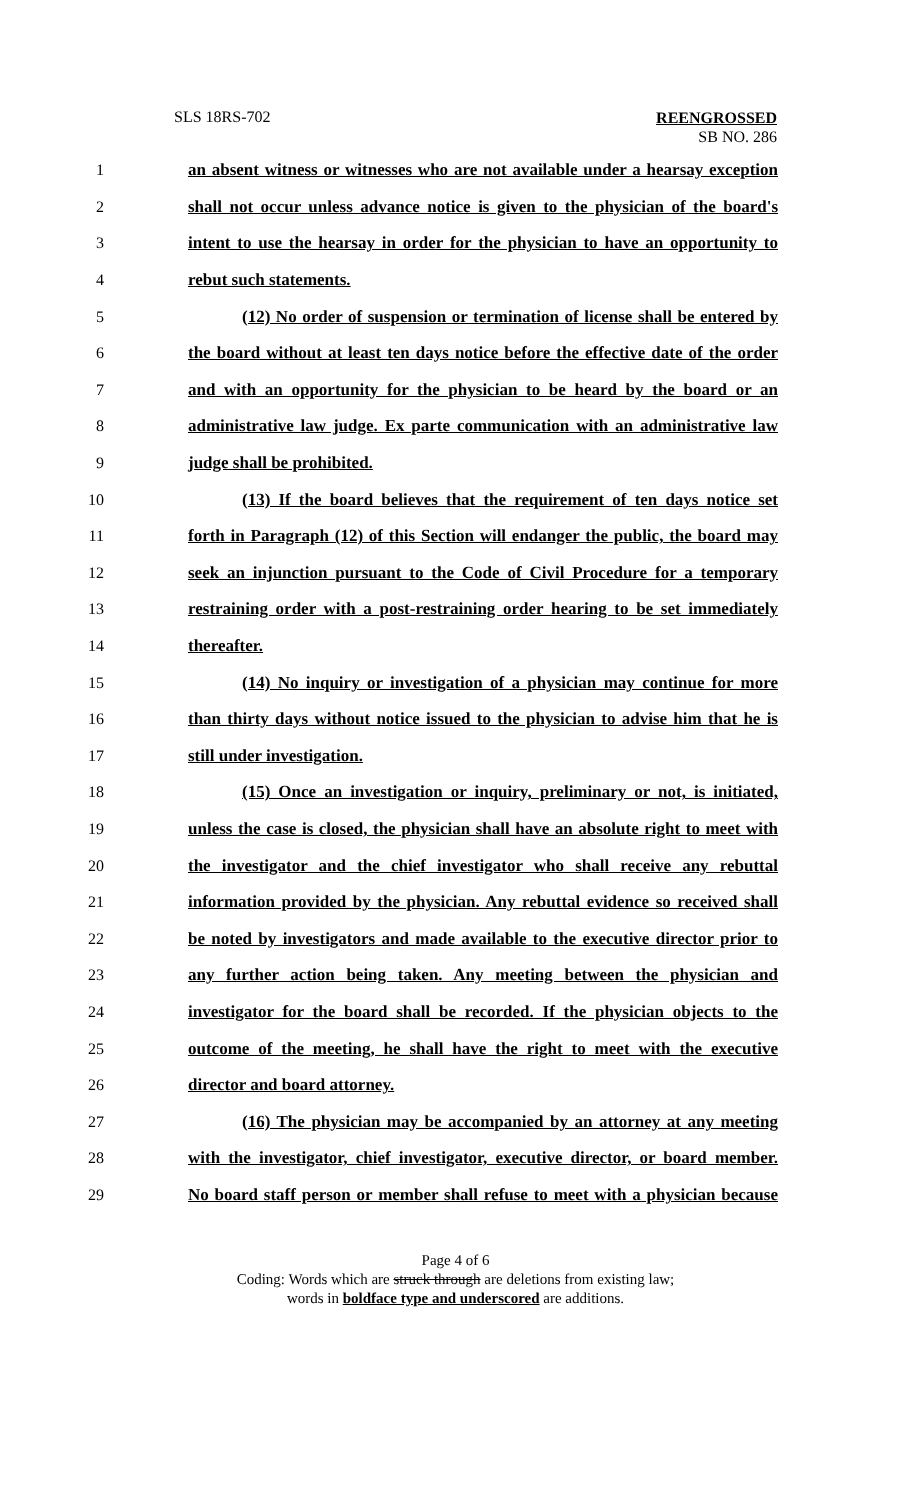SLS 18RS-702
REENGROSSED
SB NO. 286
1 an absent witness or witnesses who are not available under a hearsay exception
2 shall not occur unless advance notice is given to the physician of the board's
3 intent to use the hearsay in order for the physician to have an opportunity to
4 rebut such statements.
5 (12) No order of suspension or termination of license shall be entered by
6 the board without at least ten days notice before the effective date of the order
7 and with an opportunity for the physician to be heard by the board or an
8 administrative law judge. Ex parte communication with an administrative law
9 judge shall be prohibited.
10 (13) If the board believes that the requirement of ten days notice set
11 forth in Paragraph (12) of this Section will endanger the public, the board may
12 seek an injunction pursuant to the Code of Civil Procedure for a temporary
13 restraining order with a post-restraining order hearing to be set immediately
14 thereafter.
15 (14) No inquiry or investigation of a physician may continue for more
16 than thirty days without notice issued to the physician to advise him that he is
17 still under investigation.
18 (15) Once an investigation or inquiry, preliminary or not, is initiated,
19 unless the case is closed, the physician shall have an absolute right to meet with
20 the investigator and the chief investigator who shall receive any rebuttal
21 information provided by the physician. Any rebuttal evidence so received shall
22 be noted by investigators and made available to the executive director prior to
23 any further action being taken. Any meeting between the physician and
24 investigator for the board shall be recorded. If the physician objects to the
25 outcome of the meeting, he shall have the right to meet with the executive
26 director and board attorney.
27 (16) The physician may be accompanied by an attorney at any meeting
28 with the investigator, chief investigator, executive director, or board member.
29 No board staff person or member shall refuse to meet with a physician because
Page 4 of 6
Coding: Words which are struck through are deletions from existing law;
words in boldface type and underscored are additions.